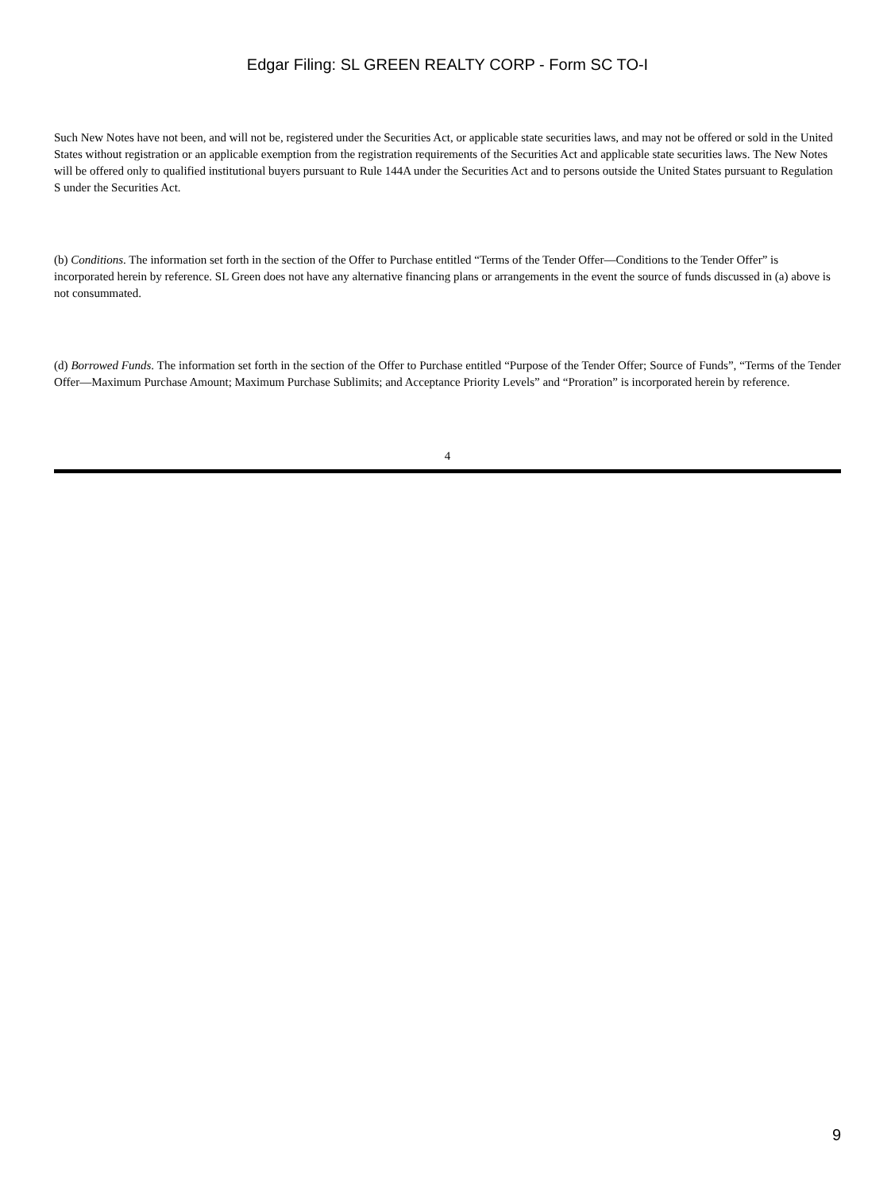Edgar Filing: SL GREEN REALTY CORP - Form SC TO-I
Such New Notes have not been, and will not be, registered under the Securities Act, or applicable state securities laws, and may not be offered or sold in the United States without registration or an applicable exemption from the registration requirements of the Securities Act and applicable state securities laws. The New Notes will be offered only to qualified institutional buyers pursuant to Rule 144A under the Securities Act and to persons outside the United States pursuant to Regulation S under the Securities Act.
(b) Conditions. The information set forth in the section of the Offer to Purchase entitled “Terms of the Tender Offer—Conditions to the Tender Offer” is incorporated herein by reference. SL Green does not have any alternative financing plans or arrangements in the event the source of funds discussed in (a) above is not consummated.
(d) Borrowed Funds. The information set forth in the section of the Offer to Purchase entitled “Purpose of the Tender Offer; Source of Funds”, “Terms of the Tender Offer—Maximum Purchase Amount; Maximum Purchase Sublimits; and Acceptance Priority Levels” and “Proration” is incorporated herein by reference.
4
9